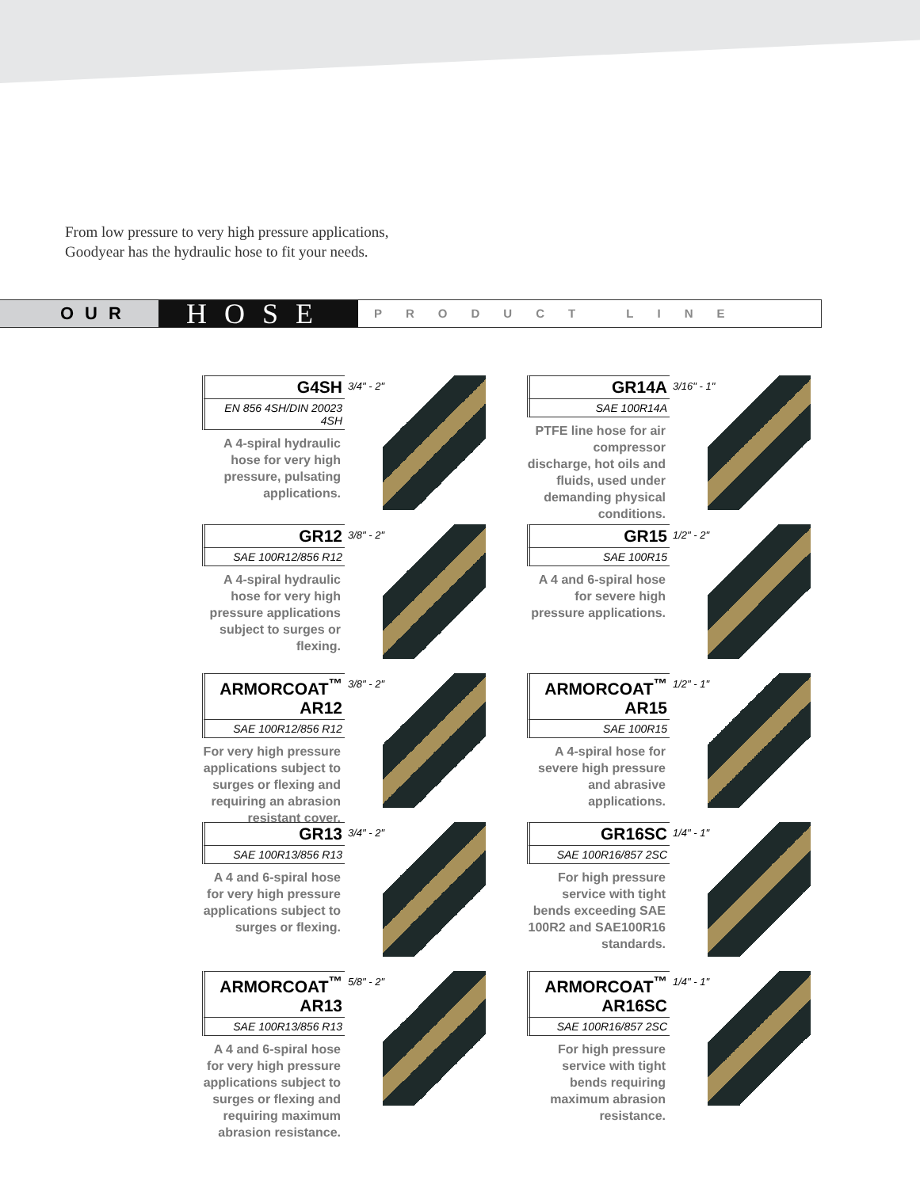From low pressure to very high pressure applications,
Goodyear has the hydraulic hose to fit your needs.
OUR
HOSE
PRODUCT LINE
G4SH
EN 856 4SH/DIN 20023 4SH
A 4-spiral hydraulic hose for very high pressure, pulsating applications.
3/4" - 2"
GR14A
SAE 100R14A
PTFE line hose for air compressor discharge, hot oils and fluids, used under demanding physical conditions.
3/16" - 1"
GR12
SAE 100R12/856 R12
A 4-spiral hydraulic hose for very high pressure applications subject to surges or flexing.
3/8" - 2"
GR15
SAE 100R15
A 4 and 6-spiral hose for severe high pressure applications.
1/2" - 2"
ARMORCOAT<sup>™</sup> AR12
SAE 100R12/856 R12
For very high pressure applications subject to surges or flexing and requiring an abrasion resistant cover.
3/8" - 2"
ARMORCOAT<sup>™</sup> AR15
SAE 100R15
A 4-spiral hose for severe high pressure and abrasive applications.
1/2" - 1"
GR13
SAE 100R13/856 R13
A 4 and 6-spiral hose for very high pressure applications subject to surges or flexing.
3/4" - 2"
GR16SC
SAE 100R16/857 2SC
For high pressure service with tight bends exceeding SAE 100R2 and SAE100R16 standards.
1/4" - 1"
ARMORCOAT<sup>™</sup> AR13
SAE 100R13/856 R13
A 4 and 6-spiral hose for very high pressure applications subject to surges or flexing and requiring maximum abrasion resistance.
5/8" - 2"
ARMORCOAT<sup>™</sup> AR16SC
SAE 100R16/857 2SC
For high pressure service with tight bends requiring maximum abrasion resistance.
1/4" - 1"